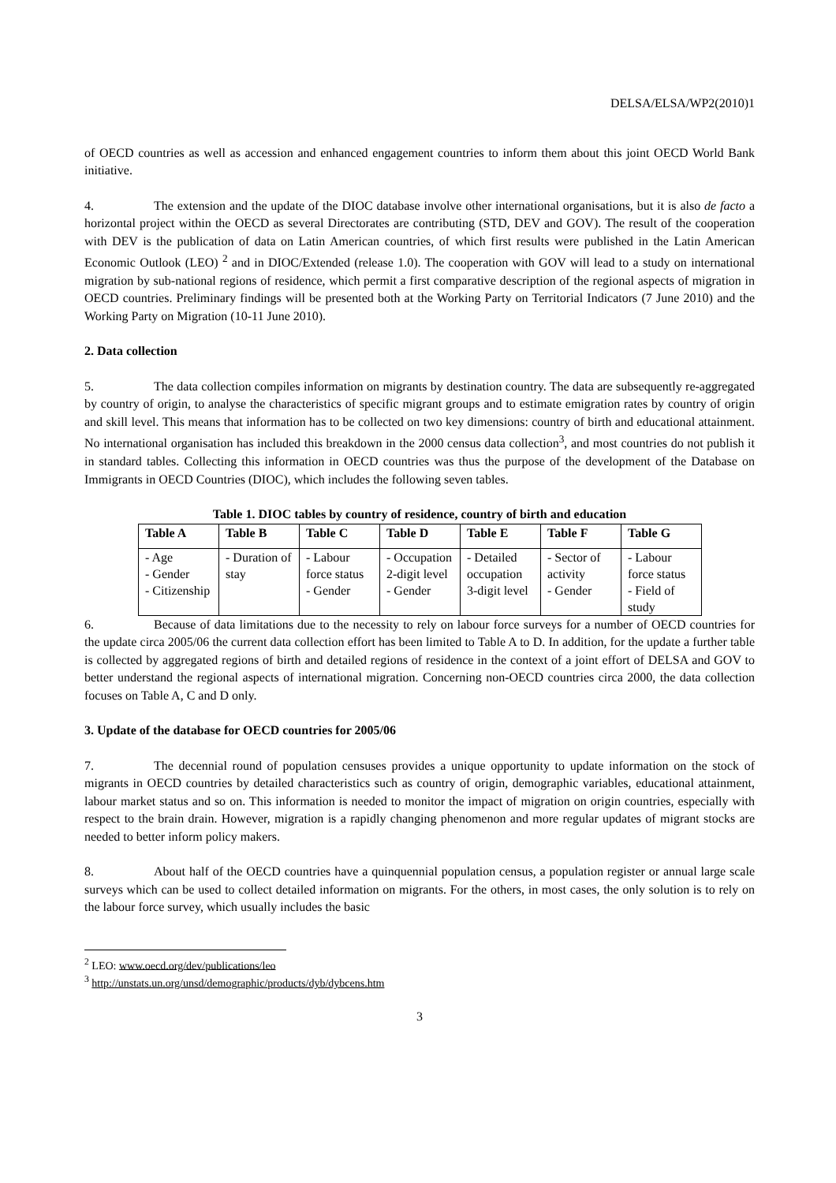DELSA/ELSA/WP2(2010)1
of OECD countries as well as accession and enhanced engagement countries to inform them about this joint OECD World Bank initiative.
4. The extension and the update of the DIOC database involve other international organisations, but it is also de facto a horizontal project within the OECD as several Directorates are contributing (STD, DEV and GOV). The result of the cooperation with DEV is the publication of data on Latin American countries, of which first results were published in the Latin American Economic Outlook (LEO) <sup>2</sup> and in DIOC/Extended (release 1.0). The cooperation with GOV will lead to a study on international migration by sub-national regions of residence, which permit a first comparative description of the regional aspects of migration in OECD countries. Preliminary findings will be presented both at the Working Party on Territorial Indicators (7 June 2010) and the Working Party on Migration (10-11 June 2010).
2. Data collection
5. The data collection compiles information on migrants by destination country. The data are subsequently re-aggregated by country of origin, to analyse the characteristics of specific migrant groups and to estimate emigration rates by country of origin and skill level. This means that information has to be collected on two key dimensions: country of birth and educational attainment. No international organisation has included this breakdown in the 2000 census data collection<sup>3</sup>, and most countries do not publish it in standard tables. Collecting this information in OECD countries was thus the purpose of the development of the Database on Immigrants in OECD Countries (DIOC), which includes the following seven tables.
Table 1. DIOC tables by country of residence, country of birth and education
| Table A | Table B | Table C | Table D | Table E | Table F | Table G |
| --- | --- | --- | --- | --- | --- | --- |
| - Age - Gender - Citizenship | - Duration of stay | - Labour force status - Gender | - Occupation 2-digit level - Gender | - Detailed occupation 3-digit level | - Sector of activity - Gender | - Labour force status - Field of study |
6. Because of data limitations due to the necessity to rely on labour force surveys for a number of OECD countries for the update circa 2005/06 the current data collection effort has been limited to Table A to D. In addition, for the update a further table is collected by aggregated regions of birth and detailed regions of residence in the context of a joint effort of DELSA and GOV to better understand the regional aspects of international migration. Concerning non-OECD countries circa 2000, the data collection focuses on Table A, C and D only.
3. Update of the database for OECD countries for 2005/06
7. The decennial round of population censuses provides a unique opportunity to update information on the stock of migrants in OECD countries by detailed characteristics such as country of origin, demographic variables, educational attainment, labour market status and so on. This information is needed to monitor the impact of migration on origin countries, especially with respect to the brain drain. However, migration is a rapidly changing phenomenon and more regular updates of migrant stocks are needed to better inform policy makers.
8. About half of the OECD countries have a quinquennial population census, a population register or annual large scale surveys which can be used to collect detailed information on migrants. For the others, in most cases, the only solution is to rely on the labour force survey, which usually includes the basic
<sup>2</sup> LEO: www.oecd.org/dev/publications/leo
<sup>3</sup> http://unstats.un.org/unsd/demographic/products/dyb/dybcens.htm
3